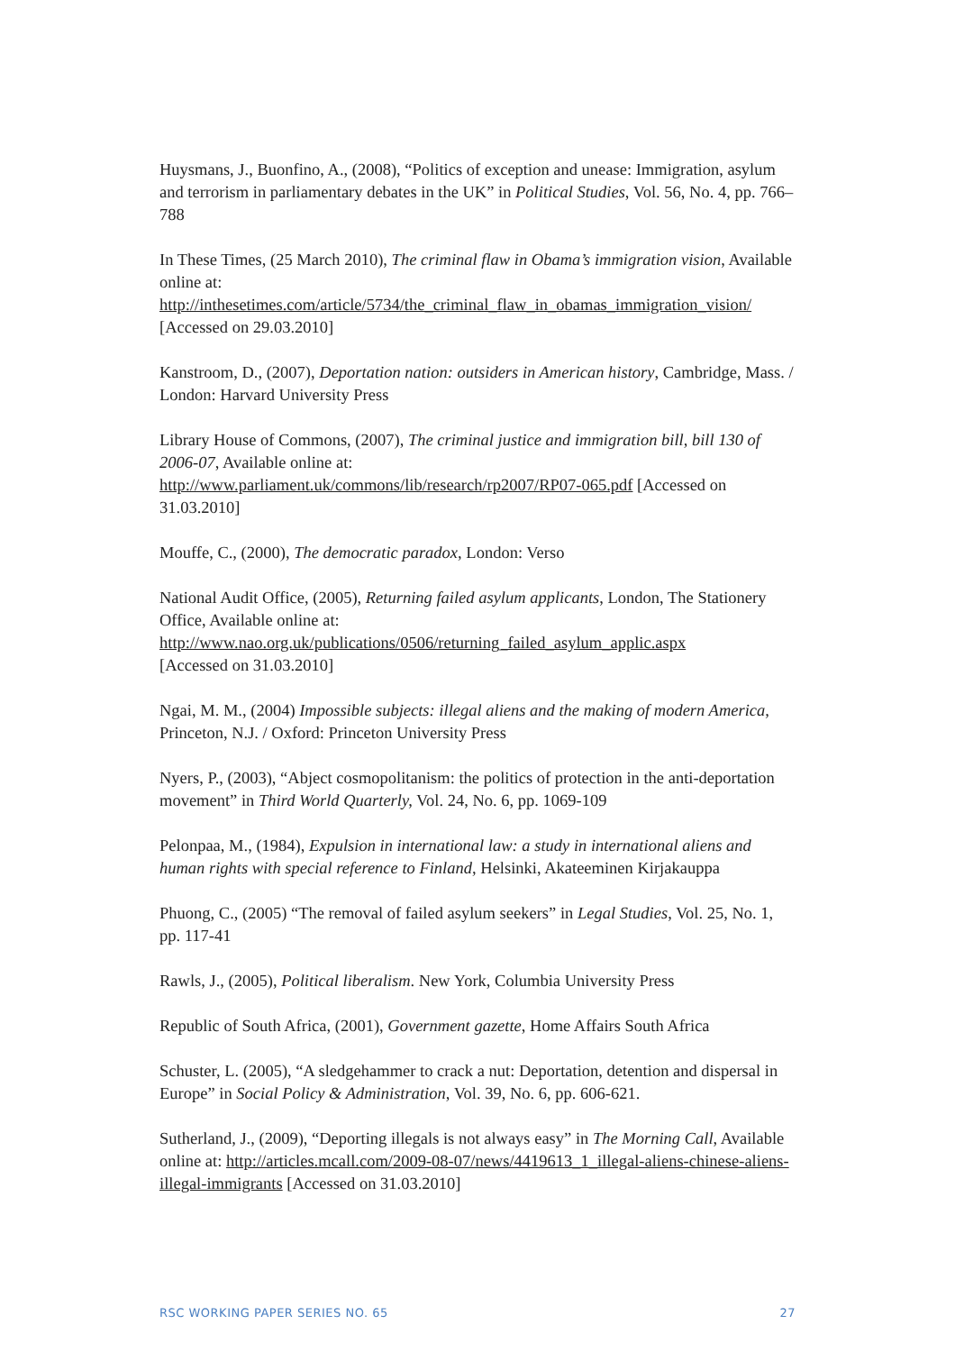Huysmans, J., Buonfino, A., (2008), “Politics of exception and unease: Immigration, asylum and terrorism in parliamentary debates in the UK” in Political Studies, Vol. 56, No. 4, pp. 766–788
In These Times, (25 March 2010), The criminal flaw in Obama’s immigration vision, Available online at:
http://inthesetimes.com/article/5734/the_criminal_flaw_in_obamas_immigration_vision/
[Accessed on 29.03.2010]
Kanstroom, D., (2007), Deportation nation: outsiders in American history, Cambridge, Mass. / London: Harvard University Press
Library House of Commons, (2007), The criminal justice and immigration bill, bill 130 of 2006-07, Available online at:
http://www.parliament.uk/commons/lib/research/rp2007/RP07-065.pdf [Accessed on 31.03.2010]
Mouffe, C., (2000), The democratic paradox, London: Verso
National Audit Office, (2005), Returning failed asylum applicants, London, The Stationery Office, Available online at:
http://www.nao.org.uk/publications/0506/returning_failed_asylum_applic.aspx
[Accessed on 31.03.2010]
Ngai, M. M., (2004) Impossible subjects: illegal aliens and the making of modern America, Princeton, N.J. / Oxford: Princeton University Press
Nyers, P., (2003), “Abject cosmopolitanism: the politics of protection in the anti-deportation movement” in Third World Quarterly, Vol. 24, No. 6, pp. 1069-109
Pelonpaa, M., (1984), Expulsion in international law: a study in international aliens and human rights with special reference to Finland, Helsinki, Akateeminen Kirjakauppa
Phuong, C., (2005) “The removal of failed asylum seekers” in Legal Studies, Vol. 25, No. 1, pp. 117-41
Rawls, J., (2005), Political liberalism. New York, Columbia University Press
Republic of South Africa, (2001), Government gazette, Home Affairs South Africa
Schuster, L. (2005), “A sledgehammer to crack a nut: Deportation, detention and dispersal in Europe” in Social Policy & Administration, Vol. 39, No. 6, pp. 606-621.
Sutherland, J., (2009), “Deporting illegals is not always easy” in The Morning Call, Available online at: http://articles.mcall.com/2009-08-07/news/4419613_1_illegal-aliens-chinese-aliens-illegal-immigrants [Accessed on 31.03.2010]
RSC WORKING PAPER SERIES NO. 65 27